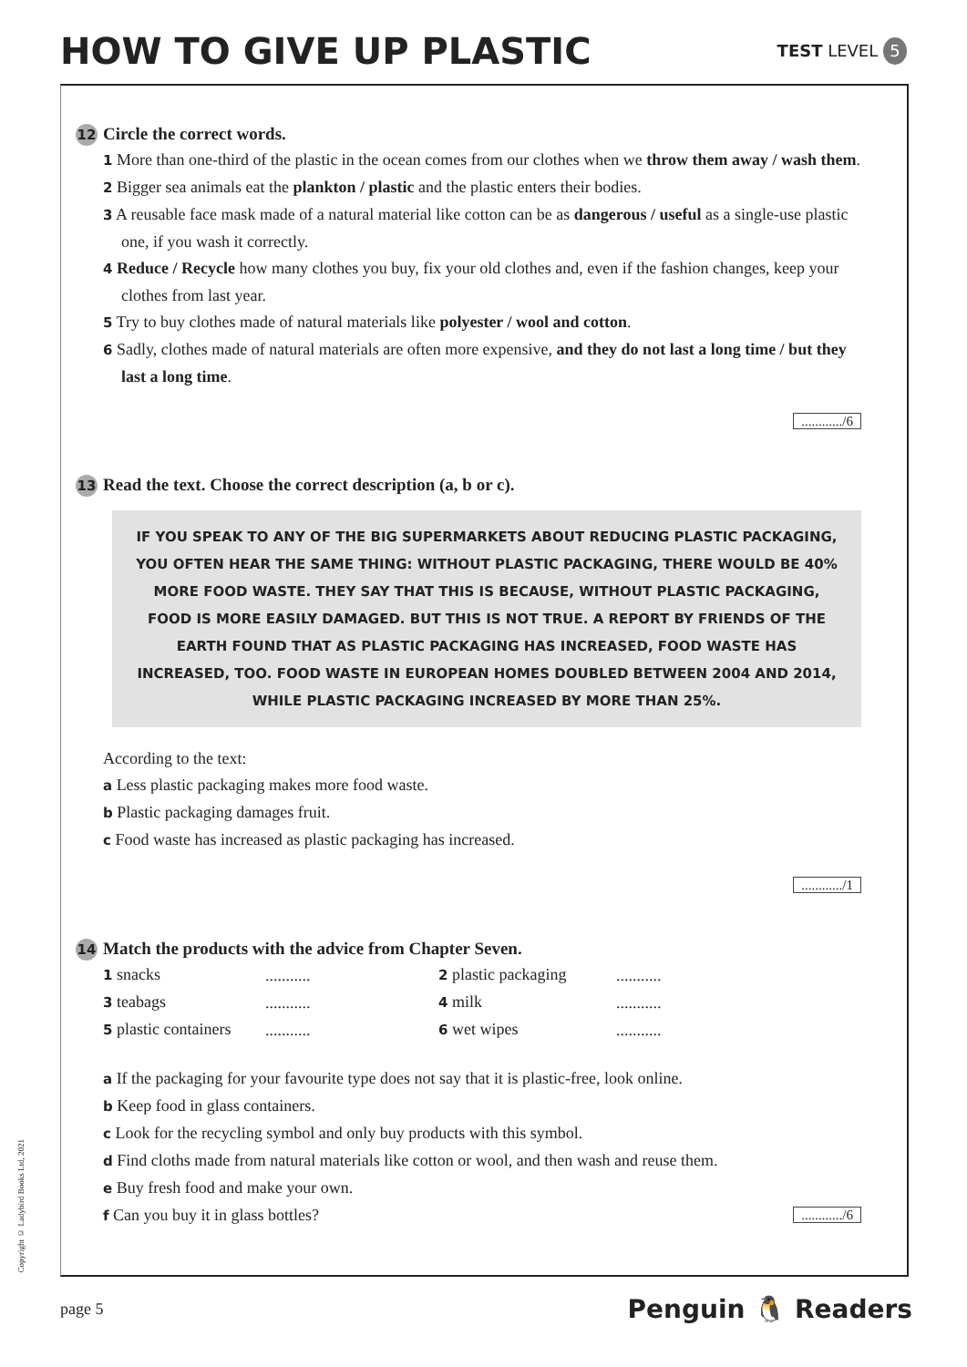HOW TO GIVE UP PLASTIC
TEST LEVEL 5
12 Circle the correct words.
1 More than one-third of the plastic in the ocean comes from our clothes when we throw them away / wash them.
2 Bigger sea animals eat the plankton / plastic and the plastic enters their bodies.
3 A reusable face mask made of a natural material like cotton can be as dangerous / useful as a single-use plastic one, if you wash it correctly.
4 Reduce / Recycle how many clothes you buy, fix your old clothes and, even if the fashion changes, keep your clothes from last year.
5 Try to buy clothes made of natural materials like polyester / wool and cotton.
6 Sadly, clothes made of natural materials are often more expensive, and they do not last a long time / but they last a long time.
............/6
13 Read the text. Choose the correct description (a, b or c).
IF YOU SPEAK TO ANY OF THE BIG SUPERMARKETS ABOUT REDUCING PLASTIC PACKAGING, YOU OFTEN HEAR THE SAME THING: WITHOUT PLASTIC PACKAGING, THERE WOULD BE 40% MORE FOOD WASTE. THEY SAY THAT THIS IS BECAUSE, WITHOUT PLASTIC PACKAGING, FOOD IS MORE EASILY DAMAGED. BUT THIS IS NOT TRUE. A REPORT BY FRIENDS OF THE EARTH FOUND THAT AS PLASTIC PACKAGING HAS INCREASED, FOOD WASTE HAS INCREASED, TOO. FOOD WASTE IN EUROPEAN HOMES DOUBLED BETWEEN 2004 AND 2014, WHILE PLASTIC PACKAGING INCREASED BY MORE THAN 25%.
According to the text:
a Less plastic packaging makes more food waste.
b Plastic packaging damages fruit.
c Food waste has increased as plastic packaging has increased.
............/1
14 Match the products with the advice from Chapter Seven.
| 1 snacks | ........... | 2 plastic packaging | ........... |
| 3 teabags | ........... | 4 milk | ........... |
| 5 plastic containers | ........... | 6 wet wipes | ........... |
a If the packaging for your favourite type does not say that it is plastic-free, look online.
b Keep food in glass containers.
c Look for the recycling symbol and only buy products with this symbol.
d Find cloths made from natural materials like cotton or wool, and then wash and reuse them.
e Buy fresh food and make your own.
f Can you buy it in glass bottles?............/6
Copyright © Ladybird Books Ltd, 2021
page 5 Penguin 🐧 Readers